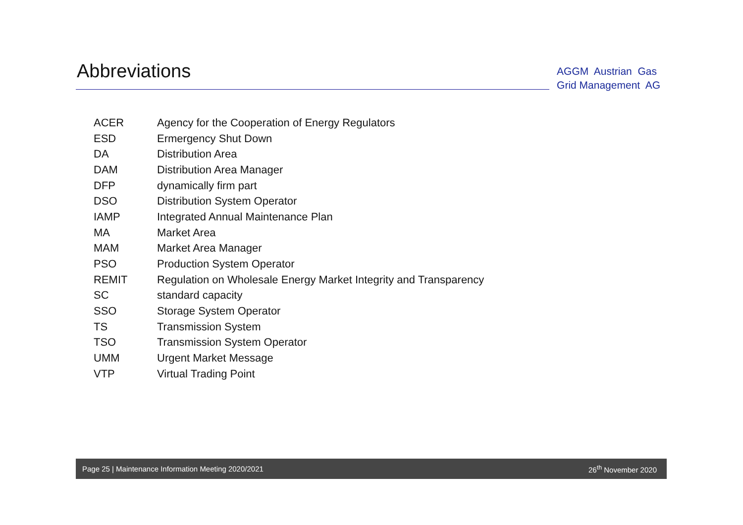Abbreviations
AGGM Austrian Gas
Grid Management AG
| ACER | Agency for the Cooperation of Energy Regulators |
| ESD | Ermergency Shut Down |
| DA | Distribution Area |
| DAM | Distribution Area Manager |
| DFP | dynamically firm part |
| DSO | Distribution System Operator |
| IAMP | Integrated Annual Maintenance Plan |
| MA | Market Area |
| MAM | Market Area Manager |
| PSO | Production System Operator |
| REMIT | Regulation on Wholesale Energy Market Integrity and Transparency |
| SC | standard capacity |
| SSO | Storage System Operator |
| TS | Transmission System |
| TSO | Transmission System Operator |
| UMM | Urgent Market Message |
| VTP | Virtual Trading Point |
Page 25 | Maintenance Information Meeting 2020/2021 26<sup>th</sup> November 2020